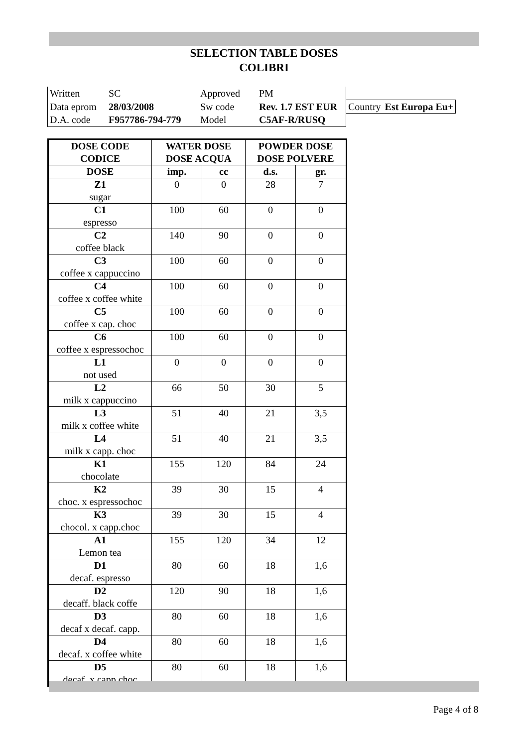SELECTION TABLE DOSES
COLIBRI
| Written | SC | Approved | PM | | |
| Data eprom | 28/03/2008 | Sw code | Rev. 1.7 EST EUR | Country | Est Europa Eu+ |
| D.A. code | F957786-794-779 | Model | C5AF-R/RUSQ | | |
| DOSE CODE CODICE | WATER DOSE DOSE ACQUA | | POWDER DOSE DOSE POLVERE | |
| --- | --- | --- | --- | --- |
| DOSE | imp. | cc | d.s. | gr. |
| Z1 sugar | 0 | 0 | 28 | 7 |
| C1 espresso | 100 | 60 | 0 | 0 |
| C2 coffee black | 140 | 90 | 0 | 0 |
| C3 coffee x cappuccino | 100 | 60 | 0 | 0 |
| C4 coffee x coffee white | 100 | 60 | 0 | 0 |
| C5 coffee x cap. choc | 100 | 60 | 0 | 0 |
| C6 coffee x espressochoc | 100 | 60 | 0 | 0 |
| L1 not used | 0 | 0 | 0 | 0 |
| L2 milk x cappuccino | 66 | 50 | 30 | 5 |
| L3 milk x coffee white | 51 | 40 | 21 | 3,5 |
| L4 milk x capp. choc | 51 | 40 | 21 | 3,5 |
| K1 chocolate | 155 | 120 | 84 | 24 |
| K2 choc. x espressochoc | 39 | 30 | 15 | 4 |
| K3 chocol. x capp.choc | 39 | 30 | 15 | 4 |
| A1 Lemon tea | 155 | 120 | 34 | 12 |
| D1 decaf. espresso | 80 | 60 | 18 | 1,6 |
| D2 decaff. black coffe | 120 | 90 | 18 | 1,6 |
| D3 decaf x decaf. capp. | 80 | 60 | 18 | 1,6 |
| D4 decaf. x coffee white | 80 | 60 | 18 | 1,6 |
| D5 decaf. x capp.choc | 80 | 60 | 18 | 1,6 |
Page 4 of 8